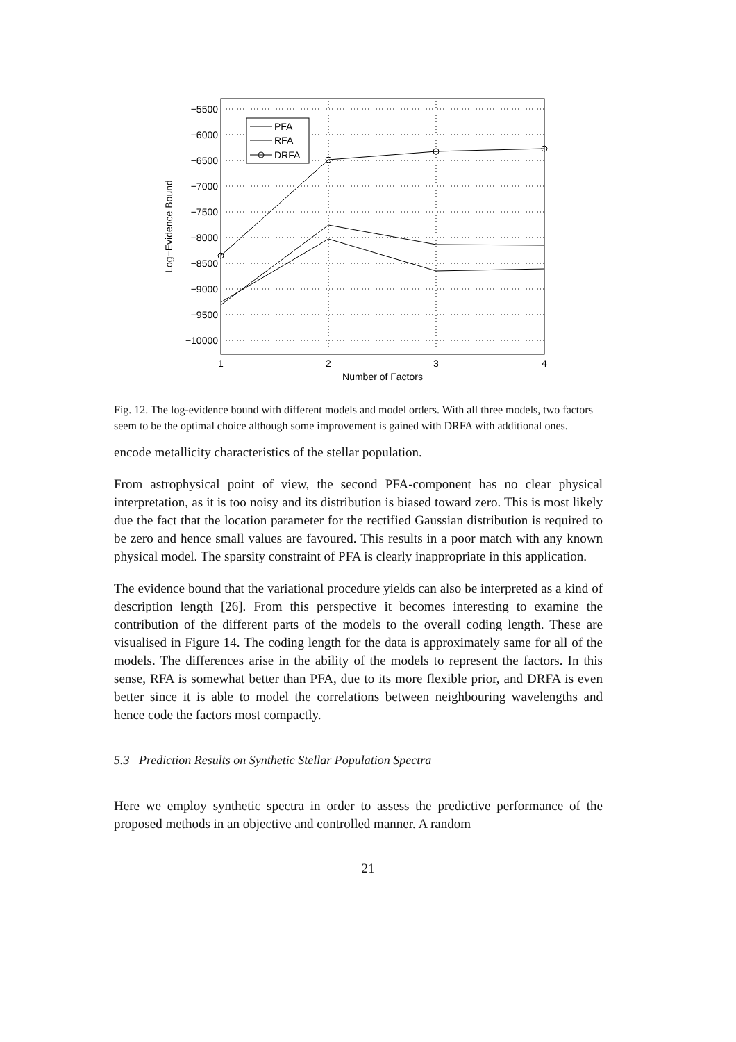−5500
−6000
−6500
−7000
−7500
−8000
−8500
−9000
−9500
−10000
1
2
3
4
Number of Factors
Log−Evidence Bound
PFA
RFA
DRFA
Fig. 12. The log-evidence bound with different models and model orders. With all three models, two factors seem to be the optimal choice although some improvement is gained with DRFA with additional ones.
encode metallicity characteristics of the stellar population.
From astrophysical point of view, the second PFA-component has no clear physical interpretation, as it is too noisy and its distribution is biased toward zero. This is most likely due the fact that the location parameter for the rectified Gaussian distribution is required to be zero and hence small values are favoured. This results in a poor match with any known physical model. The sparsity constraint of PFA is clearly inappropriate in this application.
The evidence bound that the variational procedure yields can also be interpreted as a kind of description length [26]. From this perspective it becomes interesting to examine the contribution of the different parts of the models to the overall coding length. These are visualised in Figure 14. The coding length for the data is approximately same for all of the models. The differences arise in the ability of the models to represent the factors. In this sense, RFA is somewhat better than PFA, due to its more flexible prior, and DRFA is even better since it is able to model the correlations between neighbouring wavelengths and hence code the factors most compactly.
5.3 Prediction Results on Synthetic Stellar Population Spectra
Here we employ synthetic spectra in order to assess the predictive performance of the proposed methods in an objective and controlled manner. A random
21